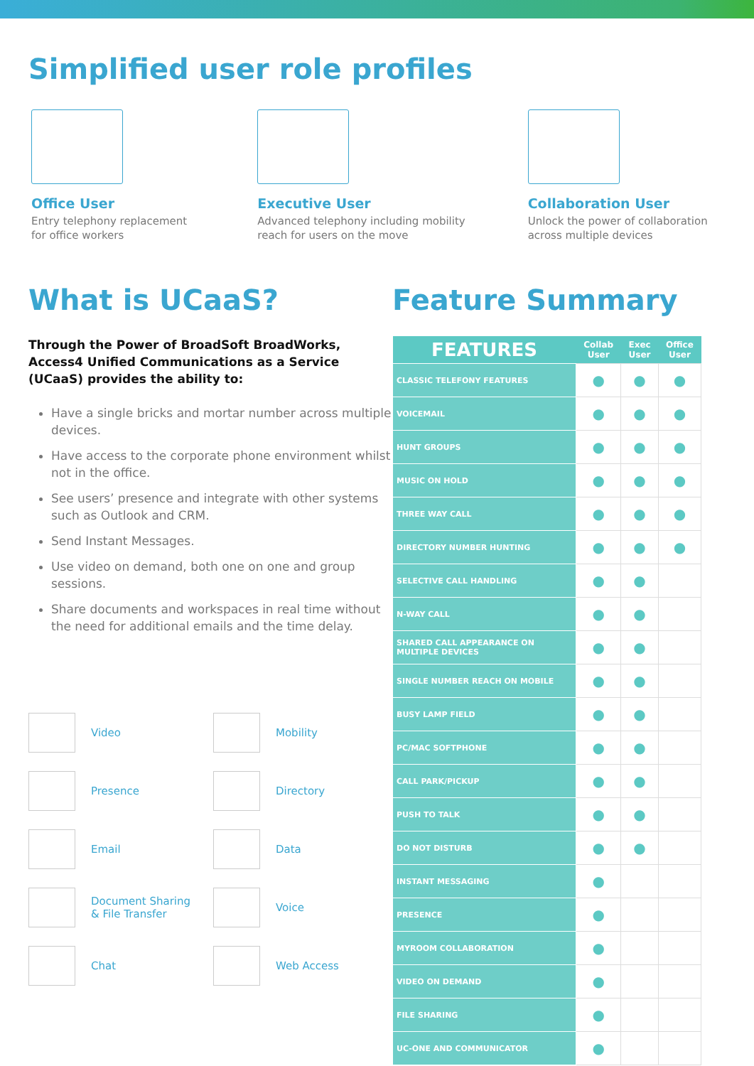Simplified user role profiles
Office User
Entry telephony replacement
for office workers
Executive User
Advanced telephony including mobility
reach for users on the move
Collaboration User
Unlock the power of collaboration
across multiple devices
What is UCaaS?
Through the Power of BroadSoft BroadWorks, Access4 Unified Communications as a Service (UCaaS) provides the ability to:
Have a single bricks and mortar number across multiple devices.
Have access to the corporate phone environment whilst not in the office.
See users’ presence and integrate with other systems such as Outlook and CRM.
Send Instant Messages.
Use video on demand, both one on one and group sessions.
Share documents and workspaces in real time without the need for additional emails and the time delay.
Video
Mobility
Presence
Directory
Email
Data
Document Sharing
& File Transfer
Voice
Chat
Web Access
Feature Summary
| FEATURES | Collab User | Exec User | Office User |
| --- | --- | --- | --- |
| CLASSIC TELEFONY FEATURES | ● | ● | ● |
| VOICEMAIL | ● | ● | ● |
| HUNT GROUPS | ● | ● | ● |
| MUSIC ON HOLD | ● | ● | ● |
| THREE WAY CALL | ● | ● | ● |
| DIRECTORY NUMBER HUNTING | ● | ● | ● |
| SELECTIVE CALL HANDLING | ● | ● | |
| N-WAY CALL | ● | ● | |
| SHARED CALL APPEARANCE ON MULTIPLE DEVICES | ● | ● | |
| SINGLE NUMBER REACH ON MOBILE | ● | ● | |
| BUSY LAMP FIELD | ● | ● | |
| PC/MAC SOFTPHONE | ● | ● | |
| CALL PARK/PICKUP | ● | ● | |
| PUSH TO TALK | ● | ● | |
| DO NOT DISTURB | ● | ● | |
| INSTANT MESSAGING | ● | | |
| PRESENCE | ● | | |
| MYROOM COLLABORATION | ● | | |
| VIDEO ON DEMAND | ● | | |
| FILE SHARING | ● | | |
| UC-ONE AND COMMUNICATOR | ● | | |